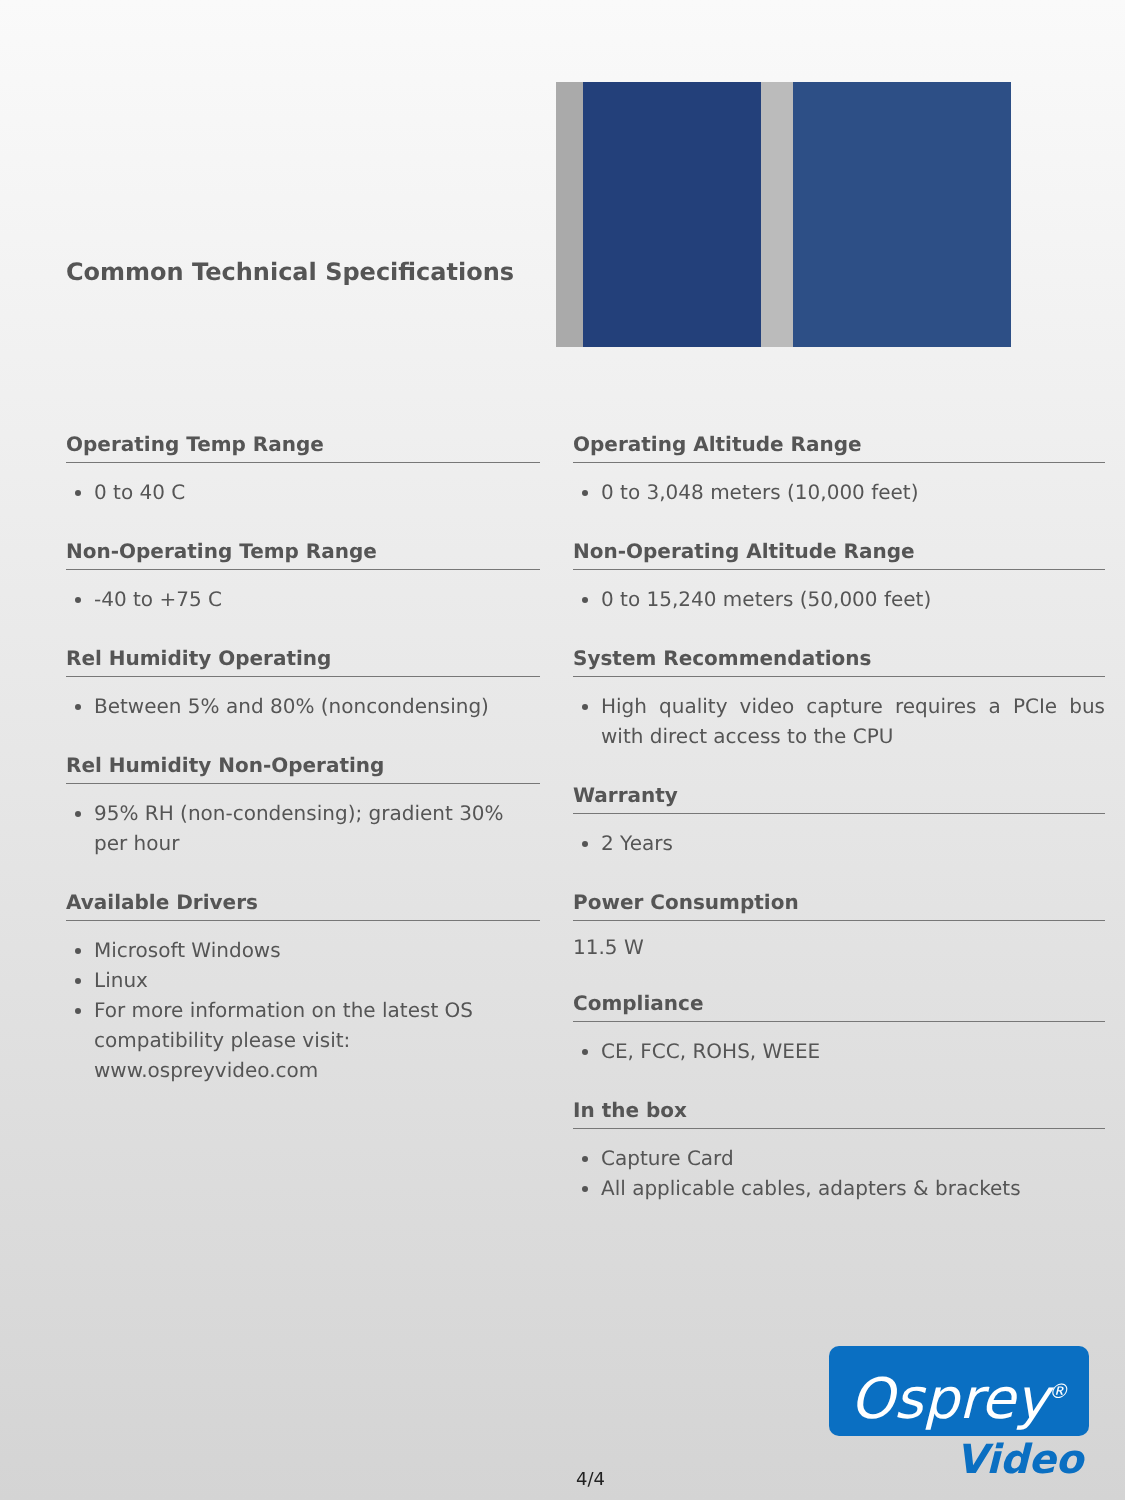Common Technical Specifications
Operating Temp Range
0 to 40 C
Non-Operating Temp Range
-40 to +75 C
Rel Humidity Operating
Between 5% and 80% (noncondensing)
Rel Humidity Non-Operating
95% RH (non-condensing); gradient 30% per hour
Available Drivers
Microsoft Windows
Linux
For more information on the latest OS compatibility please visit: www.ospreyvideo.com
Operating Altitude Range
0 to 3,048 meters (10,000 feet)
Non-Operating Altitude Range
0 to 15,240 meters (50,000 feet)
System Recommendations
High quality video capture requires a PCIe bus with direct access to the CPU
Warranty
2 Years
Power Consumption
11.5 W
Compliance
CE, FCC, ROHS, WEEE
In the box
Capture Card
All applicable cables, adapters & brackets
4/4
Osprey<sup>®</sup>
Video